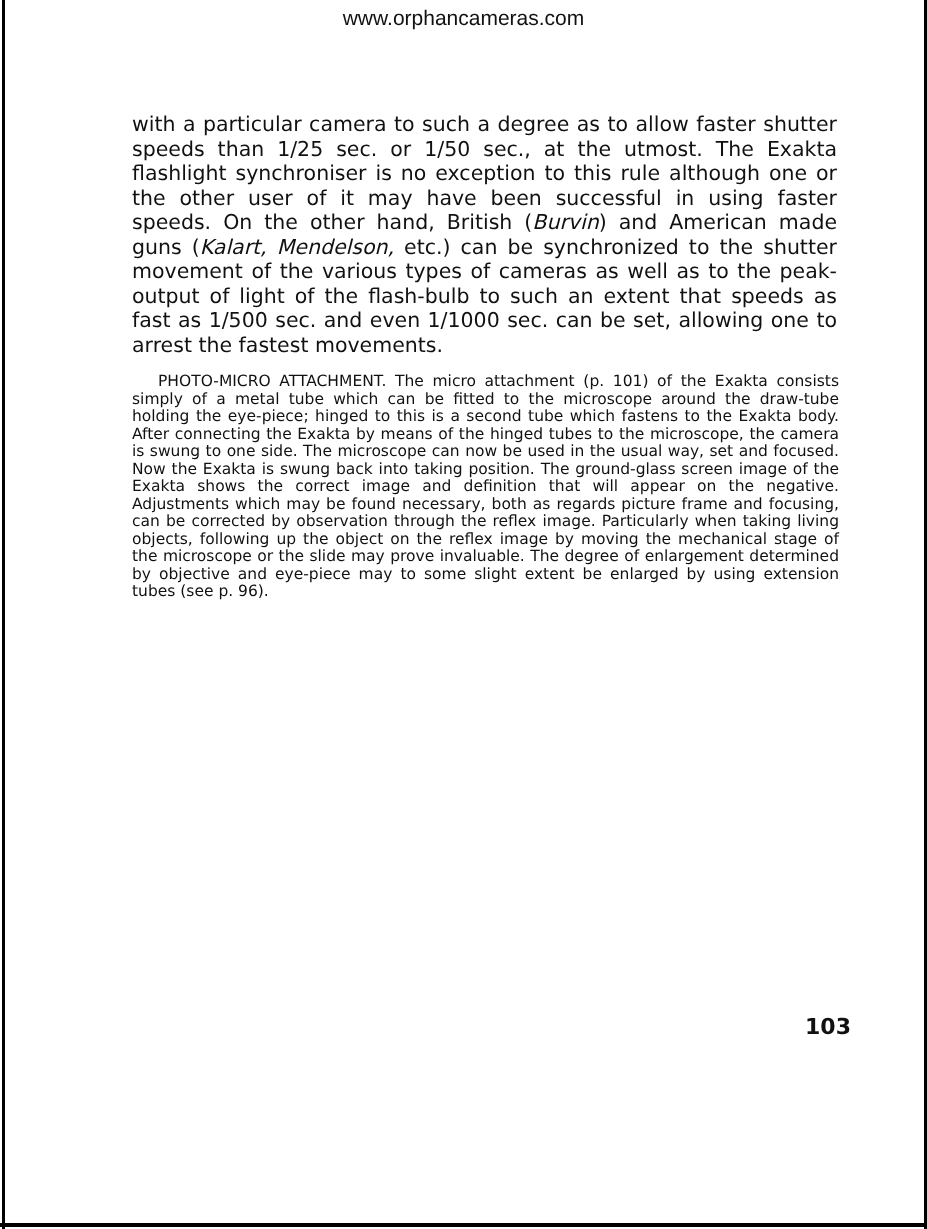www.orphancameras.com
with a particular camera to such a degree as to allow faster shutter speeds than 1/25 sec. or 1/50 sec., at the utmost. The Exakta flashlight synchroniser is no exception to this rule although one or the other user of it may have been successful in using faster speeds. On the other hand, British (Burvin) and American made guns (Kalart, Mendelson, etc.) can be synchronized to the shutter movement of the various types of cameras as well as to the peak-output of light of the flash-bulb to such an extent that speeds as fast as 1/500 sec. and even 1/1000 sec. can be set, allowing one to arrest the fastest movements.
PHOTO-MICRO ATTACHMENT. The micro attachment (p. 101) of the Exakta consists simply of a metal tube which can be fitted to the microscope around the draw-tube holding the eye-piece; hinged to this is a second tube which fastens to the Exakta body. After connecting the Exakta by means of the hinged tubes to the microscope, the camera is swung to one side. The microscope can now be used in the usual way, set and focused. Now the Exakta is swung back into taking position. The ground-glass screen image of the Exakta shows the correct image and definition that will appear on the negative. Adjustments which may be found necessary, both as regards picture frame and focusing, can be corrected by observation through the reflex image. Particularly when taking living objects, following up the object on the reflex image by moving the mechanical stage of the microscope or the slide may prove invaluable. The degree of enlargement determined by objective and eye-piece may to some slight extent be enlarged by using extension tubes (see p. 96).
103